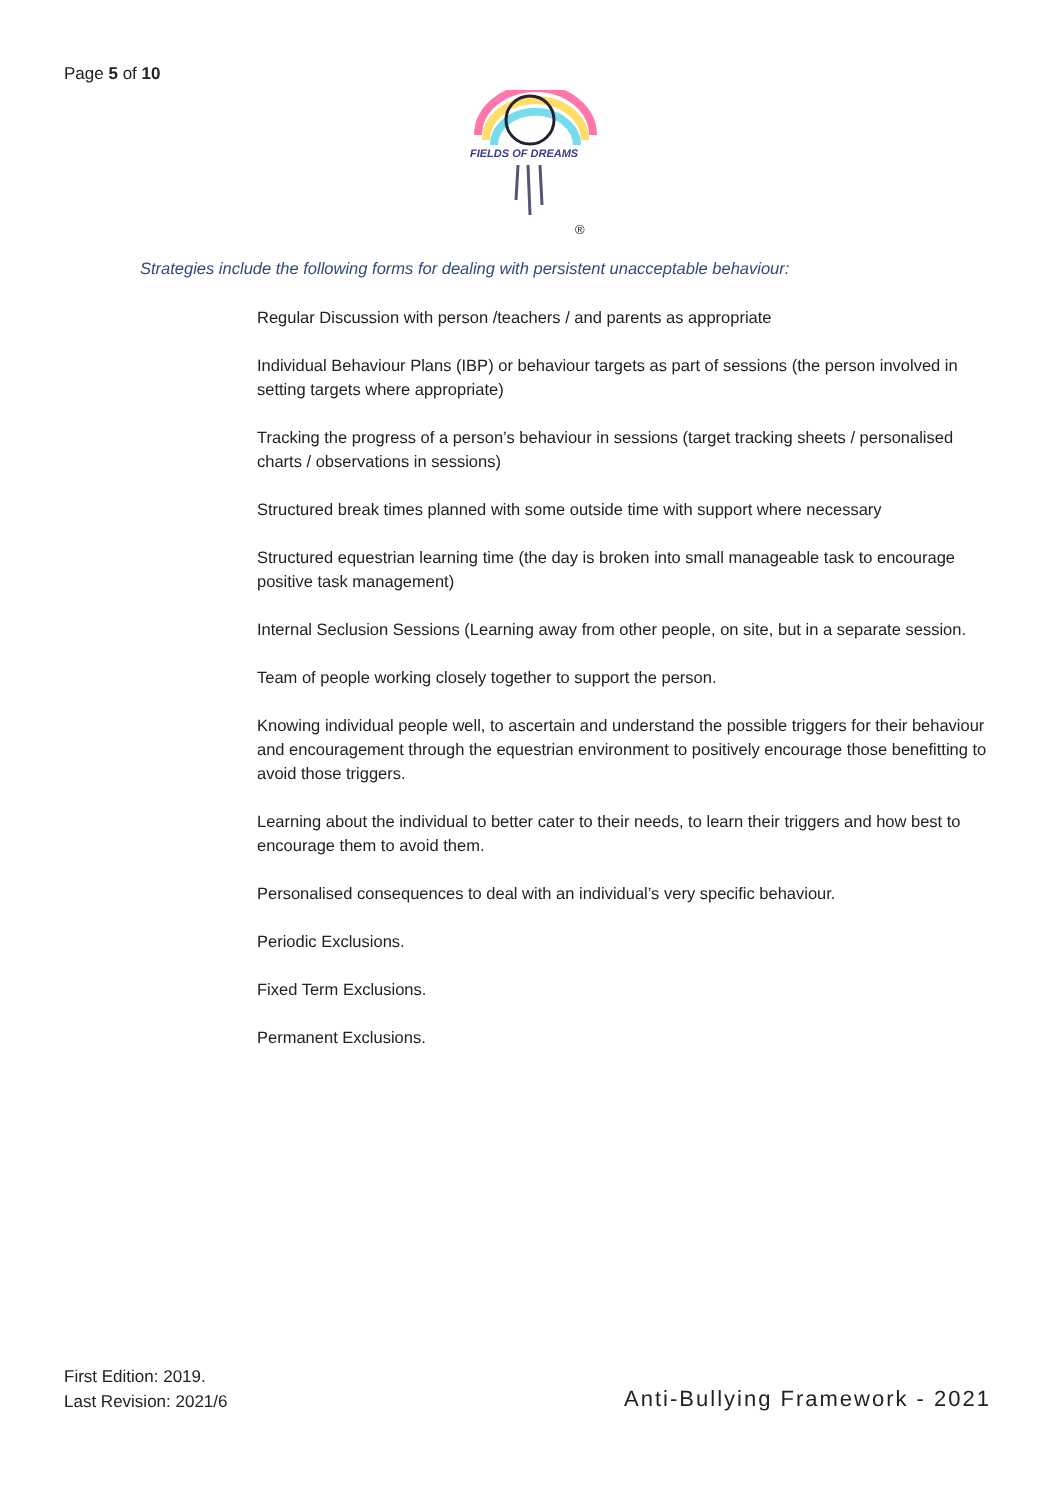Page 5 of 10
FIELDS OF DREAMS
®
Strategies include the following forms for dealing with persistent unacceptable behaviour:
Regular Discussion with person /teachers / and parents as appropriate
Individual Behaviour Plans (IBP) or behaviour targets as part of sessions (the person involved in setting targets where appropriate)
Tracking the progress of a person’s behaviour in sessions (target tracking sheets / personalised charts / observations in sessions)
Structured break times planned with some outside time with support where necessary
Structured equestrian learning time (the day is broken into small manageable task to encourage positive task management)
Internal Seclusion Sessions (Learning away from other people, on site, but in a separate session.
Team of people working closely together to support the person.
Knowing individual people well, to ascertain and understand the possible triggers for their behaviour and encouragement through the equestrian environment to positively encourage those benefitting to avoid those triggers.
Learning about the individual to better cater to their needs, to learn their triggers and how best to encourage them to avoid them.
Personalised consequences to deal with an individual’s very specific behaviour.
Periodic Exclusions.
Fixed Term Exclusions.
Permanent Exclusions.
First Edition: 2019.
Last Revision: 2021/6
Anti-Bullying Framework - 2021